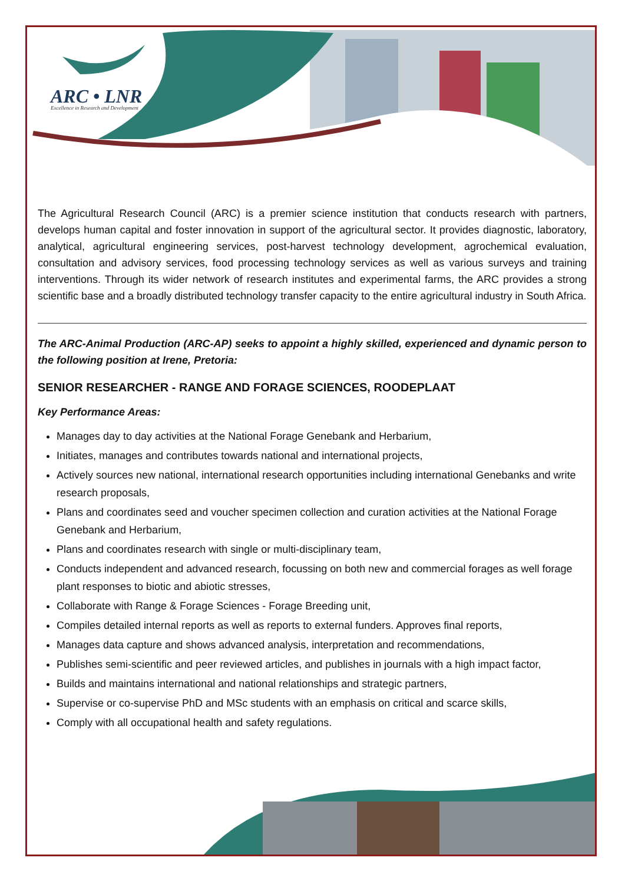ARC • LNR
Excellence in Research and Development
The Agricultural Research Council (ARC) is a premier science institution that conducts research with partners, develops human capital and foster innovation in support of the agricultural sector. It provides diagnostic, laboratory, analytical, agricultural engineering services, post-harvest technology development, agrochemical evaluation, consultation and advisory services, food processing technology services as well as various surveys and training interventions. Through its wider network of research institutes and experimental farms, the ARC provides a strong scientific base and a broadly distributed technology transfer capacity to the entire agricultural industry in South Africa.
The ARC-Animal Production (ARC-AP) seeks to appoint a highly skilled, experienced and dynamic person to the following position at Irene, Pretoria:
SENIOR RESEARCHER - RANGE AND FORAGE SCIENCES, ROODEPLAAT
Key Performance Areas:
Manages day to day activities at the National Forage Genebank and Herbarium,
Initiates, manages and contributes towards national and international projects,
Actively sources new national, international research opportunities including international Genebanks and write research proposals,
Plans and coordinates seed and voucher specimen collection and curation activities at the National Forage Genebank and Herbarium,
Plans and coordinates research with single or multi-disciplinary team,
Conducts independent and advanced research, focussing on both new and commercial forages as well forage plant responses to biotic and abiotic stresses,
Collaborate with Range & Forage Sciences - Forage Breeding unit,
Compiles detailed internal reports as well as reports to external funders. Approves final reports,
Manages data capture and shows advanced analysis, interpretation and recommendations,
Publishes semi-scientific and peer reviewed articles, and publishes in journals with a high impact factor,
Builds and maintains international and national relationships and strategic partners,
Supervise or co-supervise PhD and MSc students with an emphasis on critical and scarce skills,
Comply with all occupational health and safety regulations.